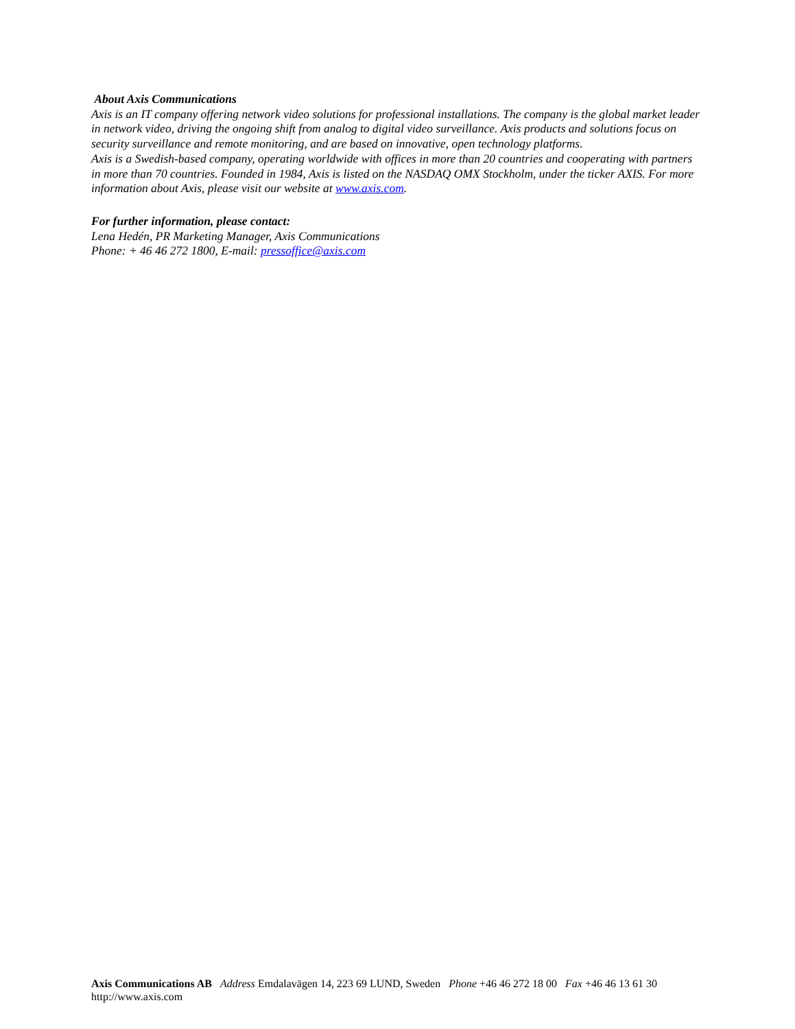About Axis Communications
Axis is an IT company offering network video solutions for professional installations. The company is the global market leader in network video, driving the ongoing shift from analog to digital video surveillance. Axis products and solutions focus on security surveillance and remote monitoring, and are based on innovative, open technology platforms.
Axis is a Swedish-based company, operating worldwide with offices in more than 20 countries and cooperating with partners in more than 70 countries. Founded in 1984, Axis is listed on the NASDAQ OMX Stockholm, under the ticker AXIS. For more information about Axis, please visit our website at www.axis.com.
For further information, please contact:
Lena Hedén, PR Marketing Manager, Axis Communications
Phone: + 46 46 272 1800, E-mail: pressoffice@axis.com
Axis Communications AB Address Emdalavägen 14, 223 69 LUND, Sweden Phone +46 46 272 18 00 Fax +46 46 13 61 30
http://www.axis.com